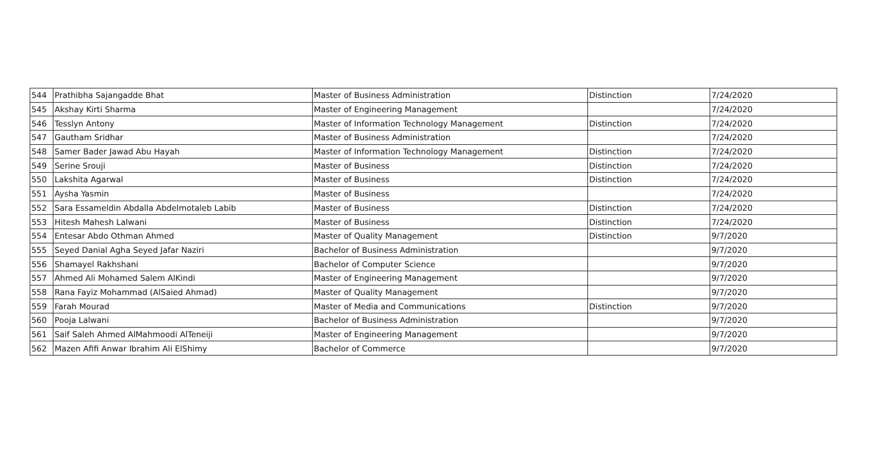| 544 | Prathibha Sajangadde Bhat | Master of Business Administration | Distinction | 7/24/2020 |
| 545 | Akshay Kirti Sharma | Master of Engineering Management | | 7/24/2020 |
| 546 | Tesslyn Antony | Master of Information Technology Management | Distinction | 7/24/2020 |
| 547 | Gautham Sridhar | Master of Business Administration | | 7/24/2020 |
| 548 | Samer Bader Jawad Abu Hayah | Master of Information Technology Management | Distinction | 7/24/2020 |
| 549 | Serine Srouji | Master of Business | Distinction | 7/24/2020 |
| 550 | Lakshita Agarwal | Master of Business | Distinction | 7/24/2020 |
| 551 | Aysha Yasmin | Master of Business | | 7/24/2020 |
| 552 | Sara Essameldin Abdalla Abdelmotaleb Labib | Master of Business | Distinction | 7/24/2020 |
| 553 | Hitesh Mahesh Lalwani | Master of Business | Distinction | 7/24/2020 |
| 554 | Entesar Abdo Othman Ahmed | Master of Quality Management | Distinction | 9/7/2020 |
| 555 | Seyed Danial Agha Seyed Jafar Naziri | Bachelor of Business Administration | | 9/7/2020 |
| 556 | Shamayel Rakhshani | Bachelor of Computer Science | | 9/7/2020 |
| 557 | Ahmed Ali Mohamed Salem AlKindi | Master of Engineering Management | | 9/7/2020 |
| 558 | Rana Fayiz Mohammad (AlSaied Ahmad) | Master of Quality Management | | 9/7/2020 |
| 559 | Farah Mourad | Master of Media and Communications | Distinction | 9/7/2020 |
| 560 | Pooja Lalwani | Bachelor of Business Administration | | 9/7/2020 |
| 561 | Saif Saleh Ahmed AlMahmoodi AlTeneiji | Master of Engineering Management | | 9/7/2020 |
| 562 | Mazen Afifi Anwar Ibrahim Ali ElShimy | Bachelor of Commerce | | 9/7/2020 |